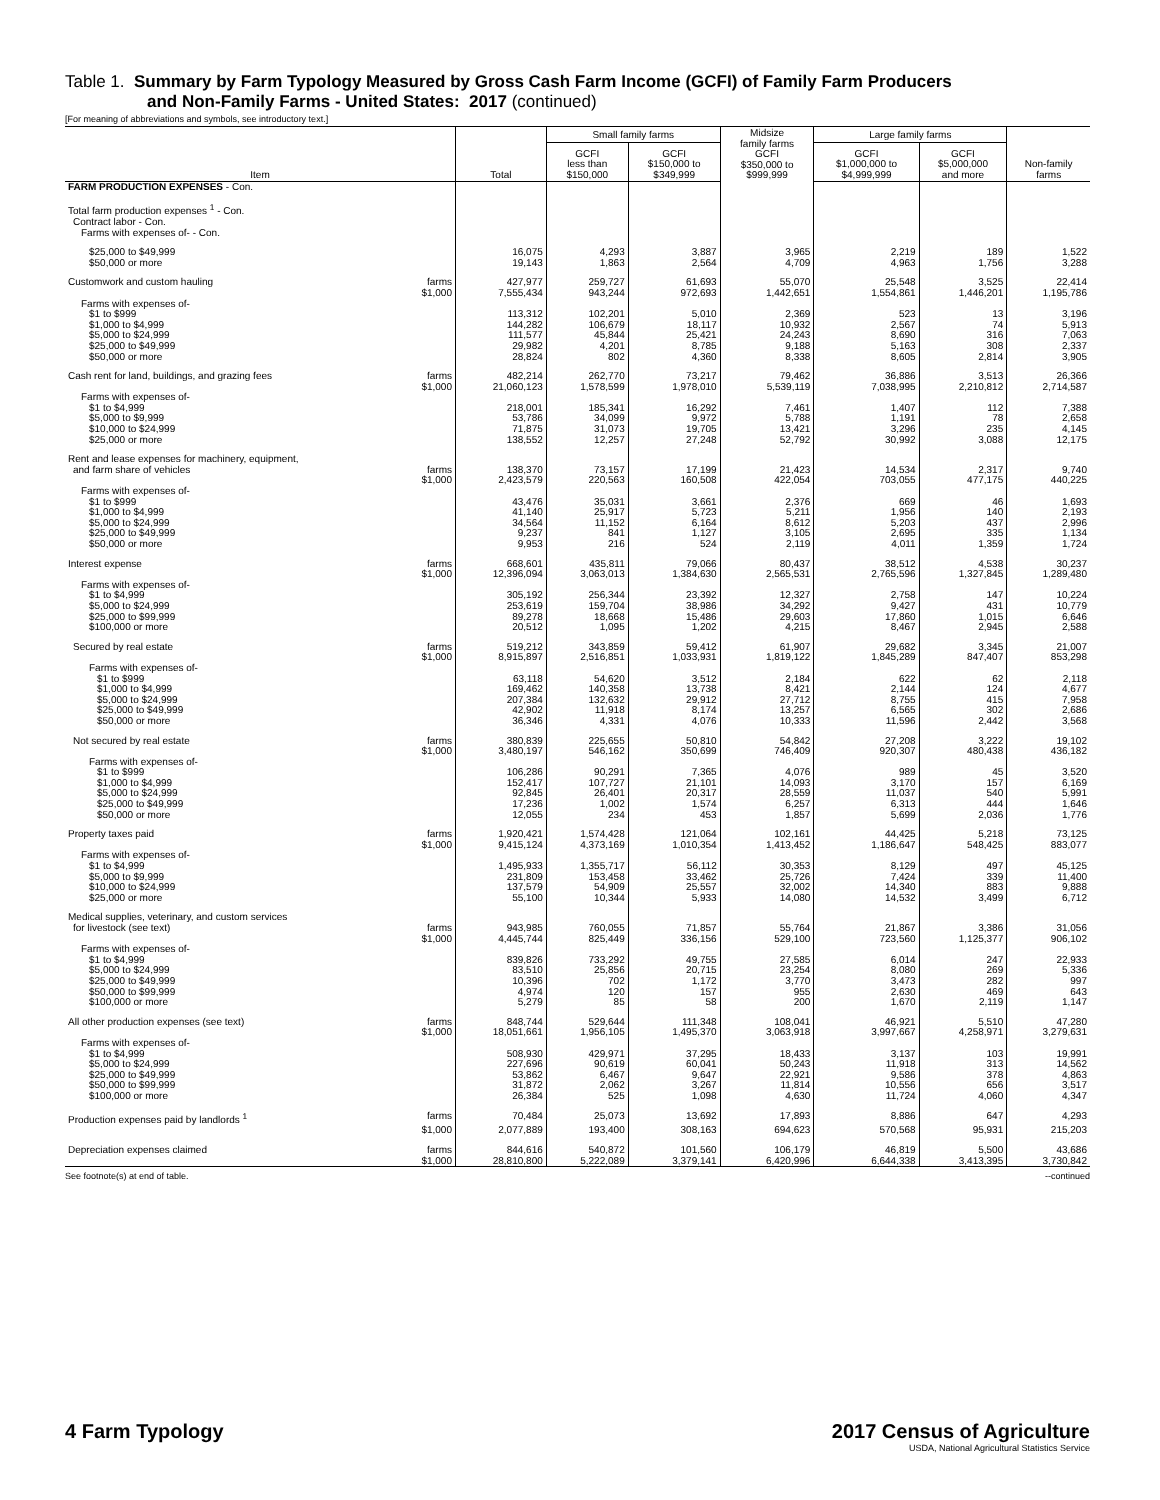Table 1. Summary by Farm Typology Measured by Gross Cash Farm Income (GCFI) of Family Farm Producers
and Non-Family Farms - United States: 2017 (continued)
[For meaning of abbreviations and symbols, see introductory text.]
| | | Small family farms | | Midsize family farms GCFI $350,000 to $999,999 | Large family farms | | |
| --- | --- | --- | --- | --- | --- | --- | --- |
| Item | Total | GCFI less than $150,000 | GCFI $150,000 to $349,999 | | GCFI $1,000,000 to $4,999,999 | GCFI $5,000,000 and more | Non-family farms |
| FARM PRODUCTION EXPENSES - Con. | | | | | | | |
| Total farm production expenses <sup>1</sup> - Con. | | | | | | | |
| Contract labor - Con. | | | | | | | |
| Farms with expenses of- - Con. | | | | | | | |
| $25,000 to $49,999 | 16,075 | 4,293 | 3,887 | 3,965 | 2,219 | 189 | 1,522 |
| $50,000 or more | 19,143 | 1,863 | 2,564 | 4,709 | 4,963 | 1,756 | 3,288 |
| Customwork and custom hauling farms | 427,977 | 259,727 | 61,693 | 55,070 | 25,548 | 3,525 | 22,414 |
| $1,000 | 7,555,434 | 943,244 | 972,693 | 1,442,651 | 1,554,861 | 1,446,201 | 1,195,786 |
| Farms with expenses of- | | | | | | | |
| $1 to $999 | 113,312 | 102,201 | 5,010 | 2,369 | 523 | 13 | 3,196 |
| $1,000 to $4,999 | 144,282 | 106,679 | 18,117 | 10,932 | 2,567 | 74 | 5,913 |
| $5,000 to $24,999 | 111,577 | 45,844 | 25,421 | 24,243 | 8,690 | 316 | 7,063 |
| $25,000 to $49,999 | 29,982 | 4,201 | 8,785 | 9,188 | 5,163 | 308 | 2,337 |
| $50,000 or more | 28,824 | 802 | 4,360 | 8,338 | 8,605 | 2,814 | 3,905 |
| Cash rent for land, buildings, and grazing fees farms | 482,214 | 262,770 | 73,217 | 79,462 | 36,886 | 3,513 | 26,366 |
| $1,000 | 21,060,123 | 1,578,599 | 1,978,010 | 5,539,119 | 7,038,995 | 2,210,812 | 2,714,587 |
| Farms with expenses of- | | | | | | | |
| $1 to $4,999 | 218,001 | 185,341 | 16,292 | 7,461 | 1,407 | 112 | 7,388 |
| $5,000 to $9,999 | 53,786 | 34,099 | 9,972 | 5,788 | 1,191 | 78 | 2,658 |
| $10,000 to $24,999 | 71,875 | 31,073 | 19,705 | 13,421 | 3,296 | 235 | 4,145 |
| $25,000 or more | 138,552 | 12,257 | 27,248 | 52,792 | 30,992 | 3,088 | 12,175 |
| Rent and lease expenses for machinery, equipment, | | | | | | | |
| and farm share of vehicles farms | 138,370 | 73,157 | 17,199 | 21,423 | 14,534 | 2,317 | 9,740 |
| $1,000 | 2,423,579 | 220,563 | 160,508 | 422,054 | 703,055 | 477,175 | 440,225 |
| Farms with expenses of- | | | | | | | |
| $1 to $999 | 43,476 | 35,031 | 3,661 | 2,376 | 669 | 46 | 1,693 |
| $1,000 to $4,999 | 41,140 | 25,917 | 5,723 | 5,211 | 1,956 | 140 | 2,193 |
| $5,000 to $24,999 | 34,564 | 11,152 | 6,164 | 8,612 | 5,203 | 437 | 2,996 |
| $25,000 to $49,999 | 9,237 | 841 | 1,127 | 3,105 | 2,695 | 335 | 1,134 |
| $50,000 or more | 9,953 | 216 | 524 | 2,119 | 4,011 | 1,359 | 1,724 |
| Interest expense farms | 668,601 | 435,811 | 79,066 | 80,437 | 38,512 | 4,538 | 30,237 |
| $1,000 | 12,396,094 | 3,063,013 | 1,384,630 | 2,565,531 | 2,765,596 | 1,327,845 | 1,289,480 |
| Farms with expenses of- | | | | | | | |
| $1 to $4,999 | 305,192 | 256,344 | 23,392 | 12,327 | 2,758 | 147 | 10,224 |
| $5,000 to $24,999 | 253,619 | 159,704 | 38,986 | 34,292 | 9,427 | 431 | 10,779 |
| $25,000 to $99,999 | 89,278 | 18,668 | 15,486 | 29,603 | 17,860 | 1,015 | 6,646 |
| $100,000 or more | 20,512 | 1,095 | 1,202 | 4,215 | 8,467 | 2,945 | 2,588 |
| Secured by real estate farms | 519,212 | 343,859 | 59,412 | 61,907 | 29,682 | 3,345 | 21,007 |
| $1,000 | 8,915,897 | 2,516,851 | 1,033,931 | 1,819,122 | 1,845,289 | 847,407 | 853,298 |
| Farms with expenses of- | | | | | | | |
| $1 to $999 | 63,118 | 54,620 | 3,512 | 2,184 | 622 | 62 | 2,118 |
| $1,000 to $4,999 | 169,462 | 140,358 | 13,738 | 8,421 | 2,144 | 124 | 4,677 |
| $5,000 to $24,999 | 207,384 | 132,632 | 29,912 | 27,712 | 8,755 | 415 | 7,958 |
| $25,000 to $49,999 | 42,902 | 11,918 | 8,174 | 13,257 | 6,565 | 302 | 2,686 |
| $50,000 or more | 36,346 | 4,331 | 4,076 | 10,333 | 11,596 | 2,442 | 3,568 |
| Not secured by real estate farms | 380,839 | 225,655 | 50,810 | 54,842 | 27,208 | 3,222 | 19,102 |
| $1,000 | 3,480,197 | 546,162 | 350,699 | 746,409 | 920,307 | 480,438 | 436,182 |
| Farms with expenses of- | | | | | | | |
| $1 to $999 | 106,286 | 90,291 | 7,365 | 4,076 | 989 | 45 | 3,520 |
| $1,000 to $4,999 | 152,417 | 107,727 | 21,101 | 14,093 | 3,170 | 157 | 6,169 |
| $5,000 to $24,999 | 92,845 | 26,401 | 20,317 | 28,559 | 11,037 | 540 | 5,991 |
| $25,000 to $49,999 | 17,236 | 1,002 | 1,574 | 6,257 | 6,313 | 444 | 1,646 |
| $50,000 or more | 12,055 | 234 | 453 | 1,857 | 5,699 | 2,036 | 1,776 |
| Property taxes paid farms | 1,920,421 | 1,574,428 | 121,064 | 102,161 | 44,425 | 5,218 | 73,125 |
| $1,000 | 9,415,124 | 4,373,169 | 1,010,354 | 1,413,452 | 1,186,647 | 548,425 | 883,077 |
| Farms with expenses of- | | | | | | | |
| $1 to $4,999 | 1,495,933 | 1,355,717 | 56,112 | 30,353 | 8,129 | 497 | 45,125 |
| $5,000 to $9,999 | 231,809 | 153,458 | 33,462 | 25,726 | 7,424 | 339 | 11,400 |
| $10,000 to $24,999 | 137,579 | 54,909 | 25,557 | 32,002 | 14,340 | 883 | 9,888 |
| $25,000 or more | 55,100 | 10,344 | 5,933 | 14,080 | 14,532 | 3,499 | 6,712 |
| Medical supplies, veterinary, and custom services | | | | | | | |
| for livestock (see text) farms | 943,985 | 760,055 | 71,857 | 55,764 | 21,867 | 3,386 | 31,056 |
| $1,000 | 4,445,744 | 825,449 | 336,156 | 529,100 | 723,560 | 1,125,377 | 906,102 |
| Farms with expenses of- | | | | | | | |
| $1 to $4,999 | 839,826 | 733,292 | 49,755 | 27,585 | 6,014 | 247 | 22,933 |
| $5,000 to $24,999 | 83,510 | 25,856 | 20,715 | 23,254 | 8,080 | 269 | 5,336 |
| $25,000 to $49,999 | 10,396 | 702 | 1,172 | 3,770 | 3,473 | 282 | 997 |
| $50,000 to $99,999 | 4,974 | 120 | 157 | 955 | 2,630 | 469 | 643 |
| $100,000 or more | 5,279 | 85 | 58 | 200 | 1,670 | 2,119 | 1,147 |
| All other production expenses (see text) farms | 848,744 | 529,644 | 111,348 | 108,041 | 46,921 | 5,510 | 47,280 |
| $1,000 | 18,051,661 | 1,956,105 | 1,495,370 | 3,063,918 | 3,997,667 | 4,258,971 | 3,279,631 |
| Farms with expenses of- | | | | | | | |
| $1 to $4,999 | 508,930 | 429,971 | 37,295 | 18,433 | 3,137 | 103 | 19,991 |
| $5,000 to $24,999 | 227,696 | 90,619 | 60,041 | 50,243 | 11,918 | 313 | 14,562 |
| $25,000 to $49,999 | 53,862 | 6,467 | 9,647 | 22,921 | 9,586 | 378 | 4,863 |
| $50,000 to $99,999 | 31,872 | 2,062 | 3,267 | 11,814 | 10,556 | 656 | 3,517 |
| $100,000 or more | 26,384 | 525 | 1,098 | 4,630 | 11,724 | 4,060 | 4,347 |
| Production expenses paid by landlords <sup>1</sup> farms | 70,484 | 25,073 | 13,692 | 17,893 | 8,886 | 647 | 4,293 |
| $1,000 | 2,077,889 | 193,400 | 308,163 | 694,623 | 570,568 | 95,931 | 215,203 |
| Depreciation expenses claimed farms | 844,616 | 540,872 | 101,560 | 106,179 | 46,819 | 5,500 | 43,686 |
| $1,000 | 28,810,800 | 5,222,089 | 3,379,141 | 6,420,996 | 6,644,338 | 3,413,395 | 3,730,842 |
See footnote(s) at end of table. --continued
4 Farm Typology 2017 Census of Agriculture
USDA, National Agricultural Statistics Service